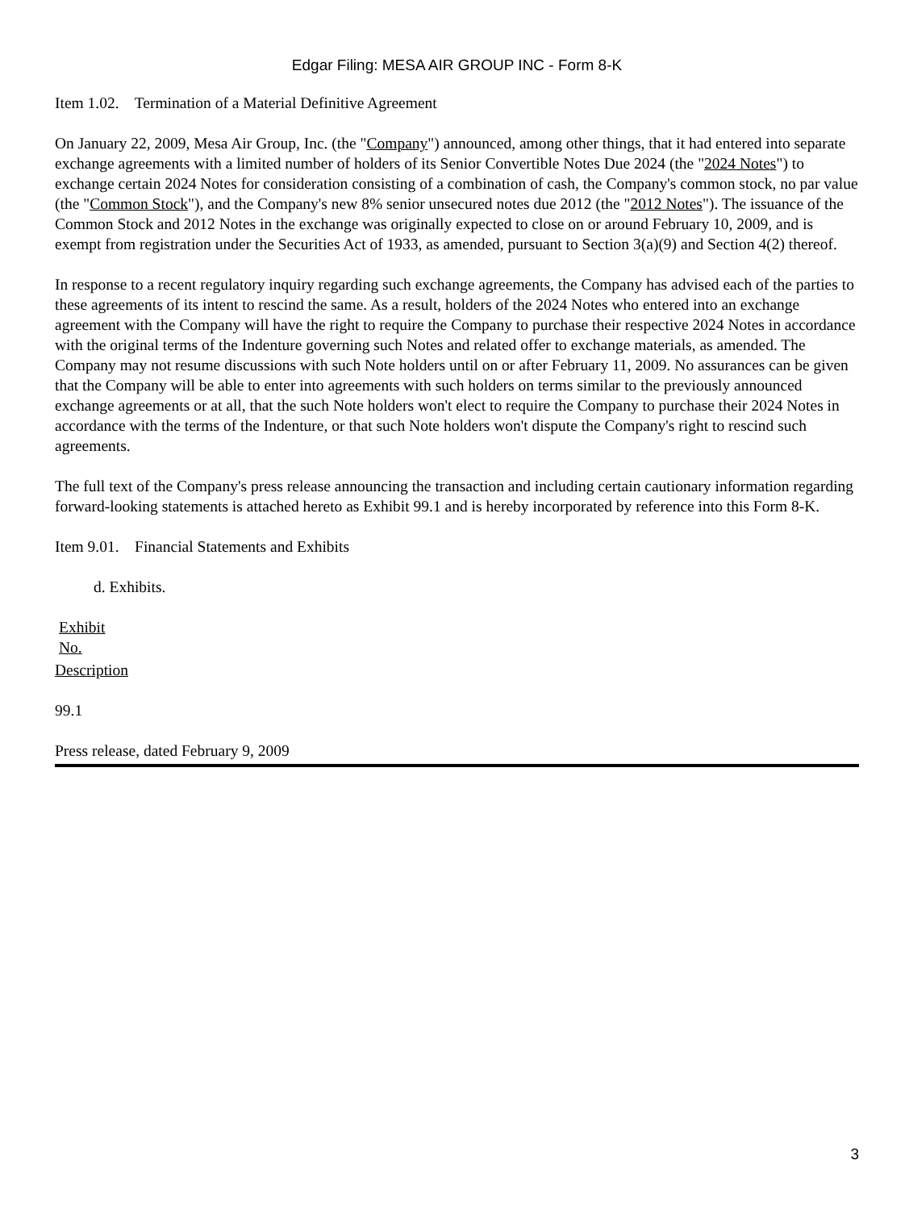Edgar Filing: MESA AIR GROUP INC - Form 8-K
Item 1.02. Termination of a Material Definitive Agreement
On January 22, 2009, Mesa Air Group, Inc. (the "Company") announced, among other things, that it had entered into separate exchange agreements with a limited number of holders of its Senior Convertible Notes Due 2024 (the "2024 Notes") to exchange certain 2024 Notes for consideration consisting of a combination of cash, the Company's common stock, no par value (the "Common Stock"), and the Company's new 8% senior unsecured notes due 2012 (the "2012 Notes"). The issuance of the Common Stock and 2012 Notes in the exchange was originally expected to close on or around February 10, 2009, and is exempt from registration under the Securities Act of 1933, as amended, pursuant to Section 3(a)(9) and Section 4(2) thereof.
In response to a recent regulatory inquiry regarding such exchange agreements, the Company has advised each of the parties to these agreements of its intent to rescind the same. As a result, holders of the 2024 Notes who entered into an exchange agreement with the Company will have the right to require the Company to purchase their respective 2024 Notes in accordance with the original terms of the Indenture governing such Notes and related offer to exchange materials, as amended. The Company may not resume discussions with such Note holders until on or after February 11, 2009. No assurances can be given that the Company will be able to enter into agreements with such holders on terms similar to the previously announced exchange agreements or at all, that the such Note holders won't elect to require the Company to purchase their 2024 Notes in accordance with the terms of the Indenture, or that such Note holders won't dispute the Company's right to rescind such agreements.
The full text of the Company's press release announcing the transaction and including certain cautionary information regarding forward-looking statements is attached hereto as Exhibit 99.1 and is hereby incorporated by reference into this Form 8-K.
Item 9.01. Financial Statements and Exhibits
d. Exhibits.
Exhibit
No.
Description
99.1
Press release, dated February 9, 2009
3